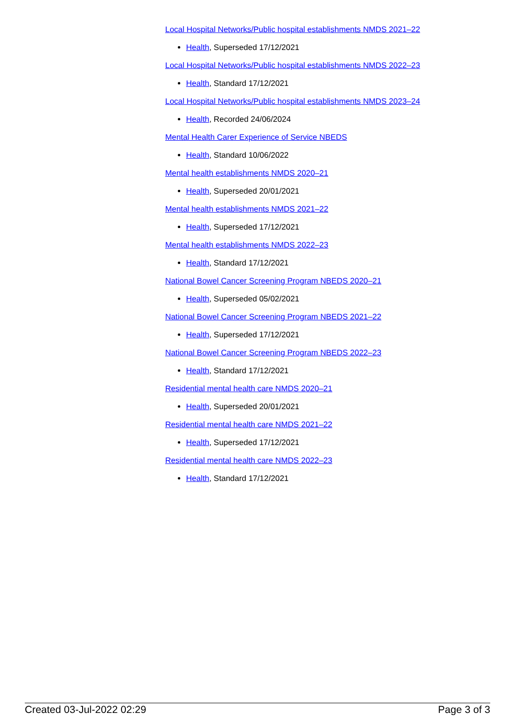Local Hospital Networks/Public hospital establishments NMDS 2021–22
Health, Superseded 17/12/2021
Local Hospital Networks/Public hospital establishments NMDS 2022–23
Health, Standard 17/12/2021
Local Hospital Networks/Public hospital establishments NMDS 2023–24
Health, Recorded 24/06/2024
Mental Health Carer Experience of Service NBEDS
Health, Standard 10/06/2022
Mental health establishments NMDS 2020–21
Health, Superseded 20/01/2021
Mental health establishments NMDS 2021–22
Health, Superseded 17/12/2021
Mental health establishments NMDS 2022–23
Health, Standard 17/12/2021
National Bowel Cancer Screening Program NBEDS 2020–21
Health, Superseded 05/02/2021
National Bowel Cancer Screening Program NBEDS 2021–22
Health, Superseded 17/12/2021
National Bowel Cancer Screening Program NBEDS 2022–23
Health, Standard 17/12/2021
Residential mental health care NMDS 2020–21
Health, Superseded 20/01/2021
Residential mental health care NMDS 2021–22
Health, Superseded 17/12/2021
Residential mental health care NMDS 2022–23
Health, Standard 17/12/2021
Created 03-Jul-2022 02:29 Page 3 of 3